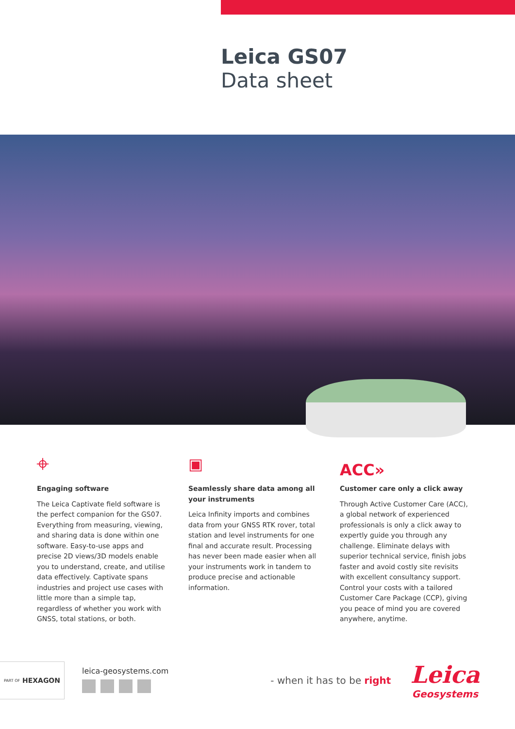Leica GS07
Data sheet
⌖
Engaging software
The Leica Captivate field software is the perfect companion for the GS07. Everything from measuring, viewing, and sharing data is done within one software. Easy-to-use apps and precise 2D views/3D models enable you to understand, create, and utilise data effectively. Captivate spans industries and project use cases with little more than a simple tap, regardless of whether you work with GNSS, total stations, or both.
▣
Seamlessly share data among all your instruments
Leica Infinity imports and combines data from your GNSS RTK rover, total station and level instruments for one final and accurate result. Processing has never been made easier when all your instruments work in tandem to produce precise and actionable information.
ACC»
Customer care only a click away
Through Active Customer Care (ACC), a global network of experienced professionals is only a click away to expertly guide you through any challenge. Eliminate delays with superior technical service, finish jobs faster and avoid costly site revisits with excellent consultancy support. Control your costs with a tailored Customer Care Package (CCP), giving you peace of mind you are covered anywhere, anytime.
PART OF HEXAGON
leica-geosystems.com
- when it has to be right
Leica
Geosystems